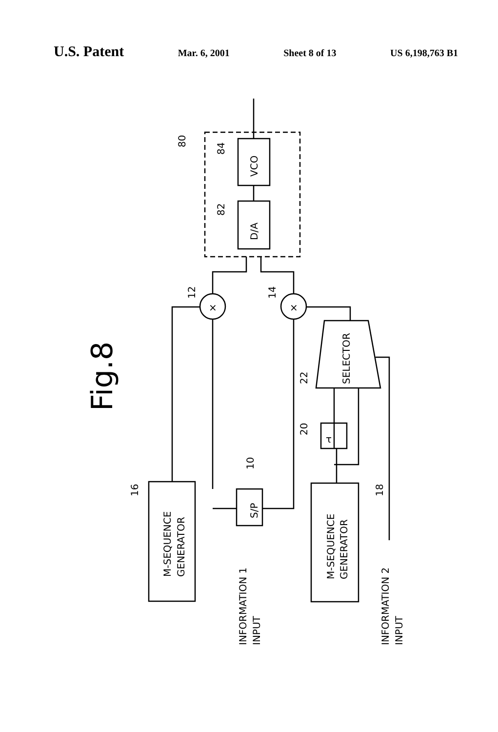U.S. Patent
Mar. 6, 2001 Sheet 8 of 13 US 6,198,763 B1
Fig.8
M-SEQUENCE
GENERATOR
M-SEQUENCE
GENERATOR
INFORMATION 1
INPUT
INFORMATION 2
INPUT
S/P
D/A
VCO
SELECTOR
τ
16
18
10
20
22
12
14
82
84
80
×
×